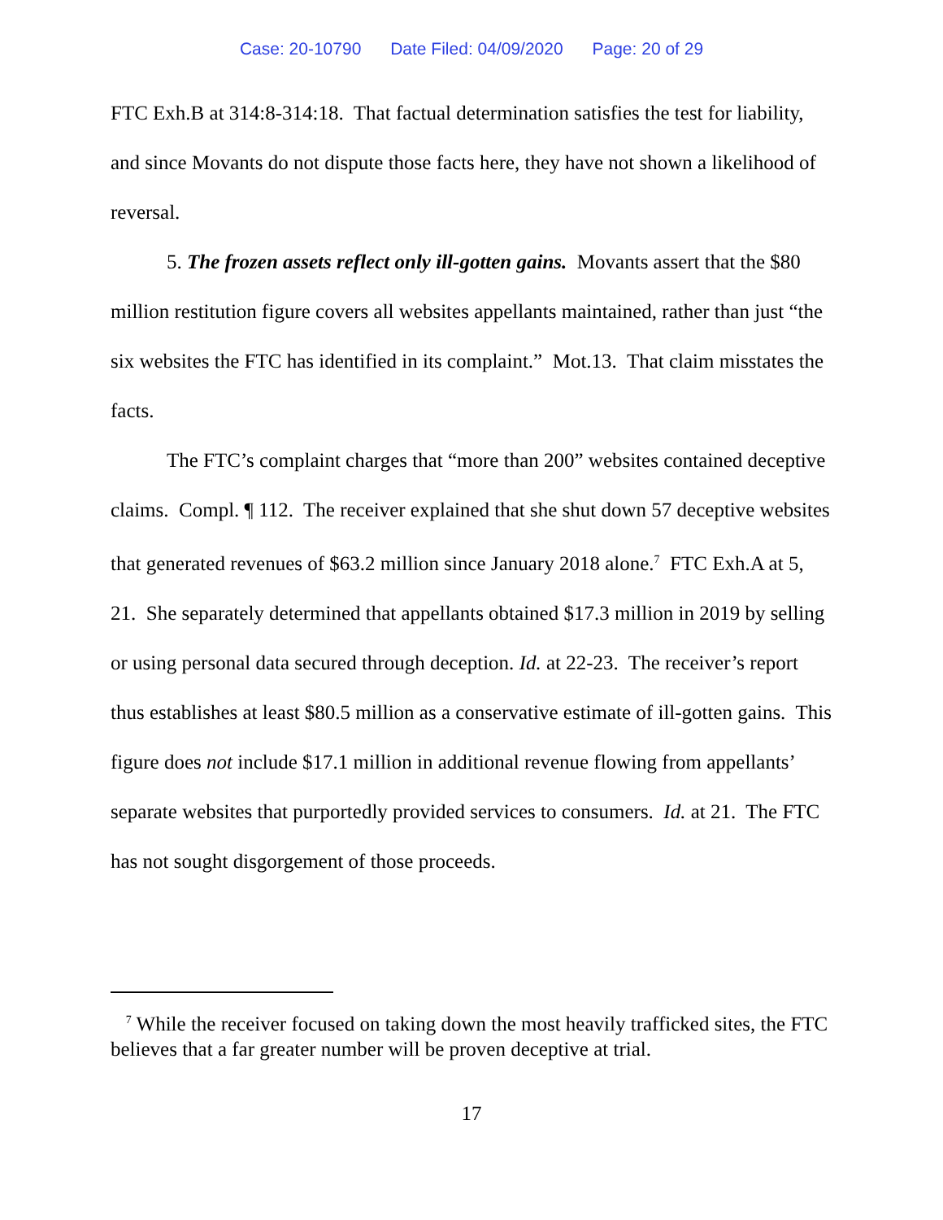Case: 20-10790 Date Filed: 04/09/2020 Page: 20 of 29
FTC Exh.B at 314:8-314:18. That factual determination satisfies the test for liability, and since Movants do not dispute those facts here, they have not shown a likelihood of reversal.
5. The frozen assets reflect only ill-gotten gains. Movants assert that the $80 million restitution figure covers all websites appellants maintained, rather than just “the six websites the FTC has identified in its complaint.” Mot.13. That claim misstates the facts.
The FTC’s complaint charges that “more than 200” websites contained deceptive claims. Compl. ¶ 112. The receiver explained that she shut down 57 deceptive websites that generated revenues of $63.2 million since January 2018 alone.<sup>7</sup> FTC Exh.A at 5, 21. She separately determined that appellants obtained $17.3 million in 2019 by selling or using personal data secured through deception. Id. at 22-23. The receiver’s report thus establishes at least $80.5 million as a conservative estimate of ill-gotten gains. This figure does not include $17.1 million in additional revenue flowing from appellants’ separate websites that purportedly provided services to consumers. Id. at 21. The FTC has not sought disgorgement of those proceeds.
<sup>7</sup> While the receiver focused on taking down the most heavily trafficked sites, the FTC believes that a far greater number will be proven deceptive at trial.
17